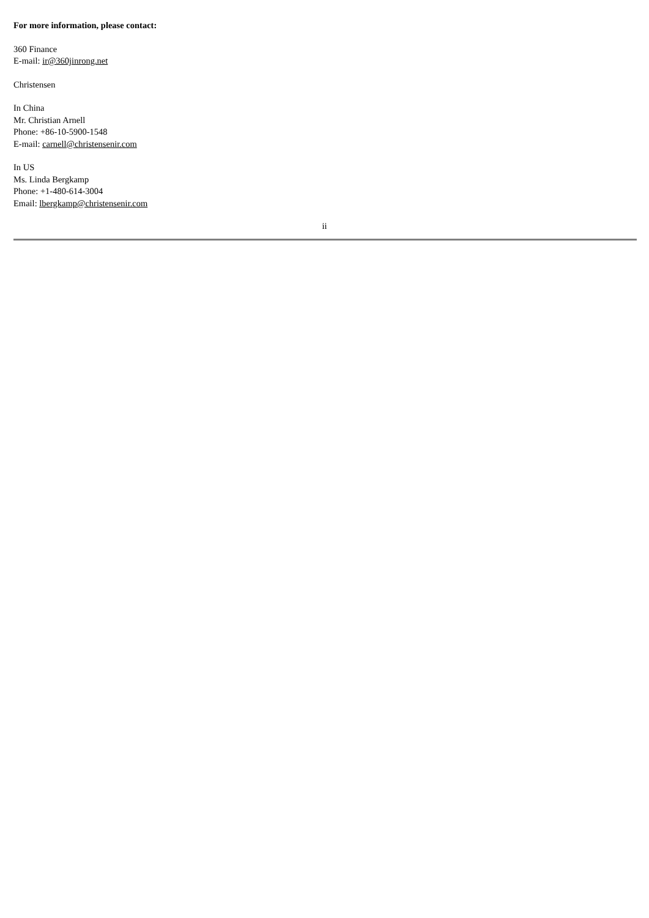For more information, please contact:
360 Finance
E-mail: ir@360jinrong.net
Christensen
In China
Mr. Christian Arnell
Phone: +86-10-5900-1548
E-mail: carnell@christensenir.com
In US
Ms. Linda Bergkamp
Phone: +1-480-614-3004
Email: lbergkamp@christensenir.com
ii